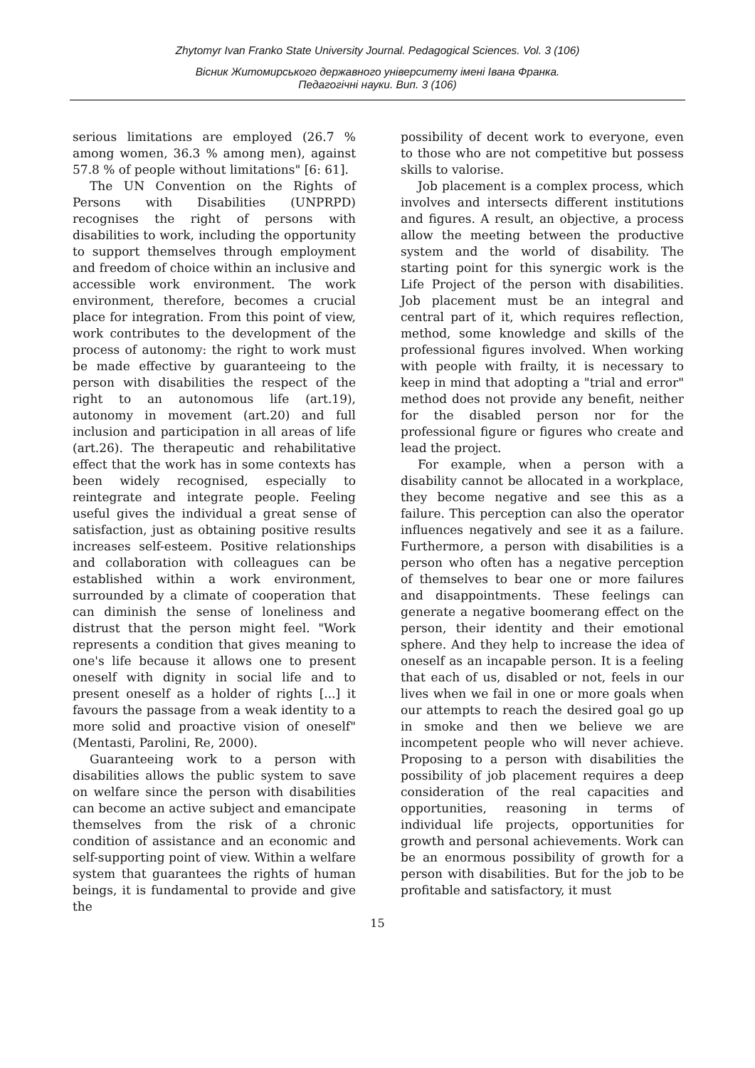Zhytomyr Ivan Franko State University Journal. Pedagogical Sciences. Vol. 3 (106)
Вісник Житомирського державного університету імені Івана Франка.
Педагогічні науки. Вип. 3 (106)
serious limitations are employed (26.7 % among women, 36.3 % among men), against 57.8 % of people without limitations" [6: 61].
The UN Convention on the Rights of Persons with Disabilities (UNPRPD) recognises the right of persons with disabilities to work, including the opportunity to support themselves through employment and freedom of choice within an inclusive and accessible work environment. The work environment, therefore, becomes a crucial place for integration. From this point of view, work contributes to the development of the process of autonomy: the right to work must be made effective by guaranteeing to the person with disabilities the respect of the right to an autonomous life (art.19), autonomy in movement (art.20) and full inclusion and participation in all areas of life (art.26). The therapeutic and rehabilitative effect that the work has in some contexts has been widely recognised, especially to reintegrate and integrate people. Feeling useful gives the individual a great sense of satisfaction, just as obtaining positive results increases self-esteem. Positive relationships and collaboration with colleagues can be established within a work environment, surrounded by a climate of cooperation that can diminish the sense of loneliness and distrust that the person might feel. "Work represents a condition that gives meaning to one's life because it allows one to present oneself with dignity in social life and to present oneself as a holder of rights [...] it favours the passage from a weak identity to a more solid and proactive vision of oneself" (Mentasti, Parolini, Re, 2000).
Guaranteeing work to a person with disabilities allows the public system to save on welfare since the person with disabilities can become an active subject and emancipate themselves from the risk of a chronic condition of assistance and an economic and self-supporting point of view. Within a welfare system that guarantees the rights of human beings, it is fundamental to provide and give the
possibility of decent work to everyone, even to those who are not competitive but possess skills to valorise.
Job placement is a complex process, which involves and intersects different institutions and figures. A result, an objective, a process allow the meeting between the productive system and the world of disability. The starting point for this synergic work is the Life Project of the person with disabilities. Job placement must be an integral and central part of it, which requires reflection, method, some knowledge and skills of the professional figures involved. When working with people with frailty, it is necessary to keep in mind that adopting a "trial and error" method does not provide any benefit, neither for the disabled person nor for the professional figure or figures who create and lead the project.
For example, when a person with a disability cannot be allocated in a workplace, they become negative and see this as a failure. This perception can also the operator influences negatively and see it as a failure. Furthermore, a person with disabilities is a person who often has a negative perception of themselves to bear one or more failures and disappointments. These feelings can generate a negative boomerang effect on the person, their identity and their emotional sphere. And they help to increase the idea of oneself as an incapable person. It is a feeling that each of us, disabled or not, feels in our lives when we fail in one or more goals when our attempts to reach the desired goal go up in smoke and then we believe we are incompetent people who will never achieve. Proposing to a person with disabilities the possibility of job placement requires a deep consideration of the real capacities and opportunities, reasoning in terms of individual life projects, opportunities for growth and personal achievements. Work can be an enormous possibility of growth for a person with disabilities. But for the job to be profitable and satisfactory, it must
15